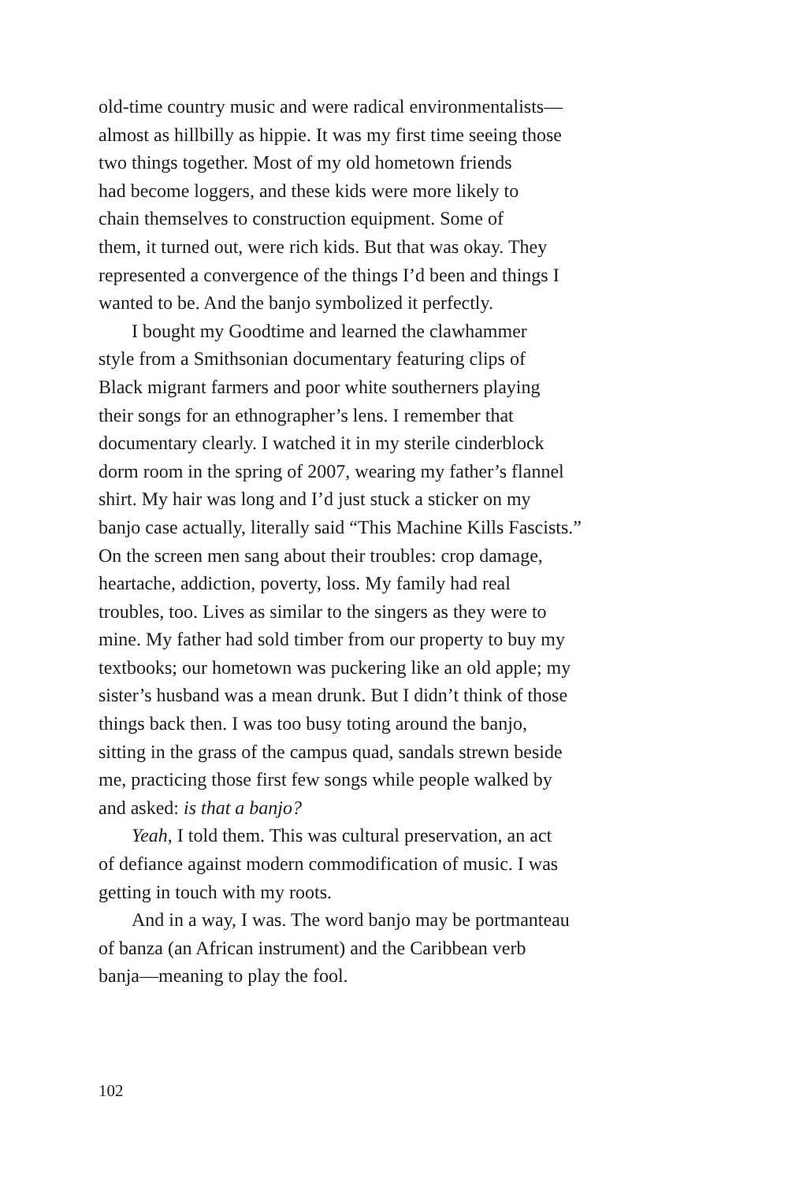old-time country music and were radical environmentalists—
almost as hillbilly as hippie. It was my first time seeing those
two things together. Most of my old hometown friends
had become loggers, and these kids were more likely to
chain themselves to construction equipment. Some of
them, it turned out, were rich kids. But that was okay. They
represented a convergence of the things I’d been and things I
wanted to be. And the banjo symbolized it perfectly.
I bought my Goodtime and learned the clawhammer
style from a Smithsonian documentary featuring clips of
Black migrant farmers and poor white southerners playing
their songs for an ethnographer’s lens. I remember that
documentary clearly. I watched it in my sterile cinderblock
dorm room in the spring of 2007, wearing my father’s flannel
shirt. My hair was long and I’d just stuck a sticker on my
banjo case actually, literally said “This Machine Kills Fascists.”
On the screen men sang about their troubles: crop damage,
heartache, addiction, poverty, loss. My family had real
troubles, too. Lives as similar to the singers as they were to
mine. My father had sold timber from our property to buy my
textbooks; our hometown was puckering like an old apple; my
sister’s husband was a mean drunk. But I didn’t think of those
things back then. I was too busy toting around the banjo,
sitting in the grass of the campus quad, sandals strewn beside
me, practicing those first few songs while people walked by
and asked: is that a banjo?
Yeah, I told them. This was cultural preservation, an act
of defiance against modern commodification of music. I was
getting in touch with my roots.
And in a way, I was. The word banjo may be portmanteau
of banza (an African instrument) and the Caribbean verb
banja—meaning to play the fool.
102